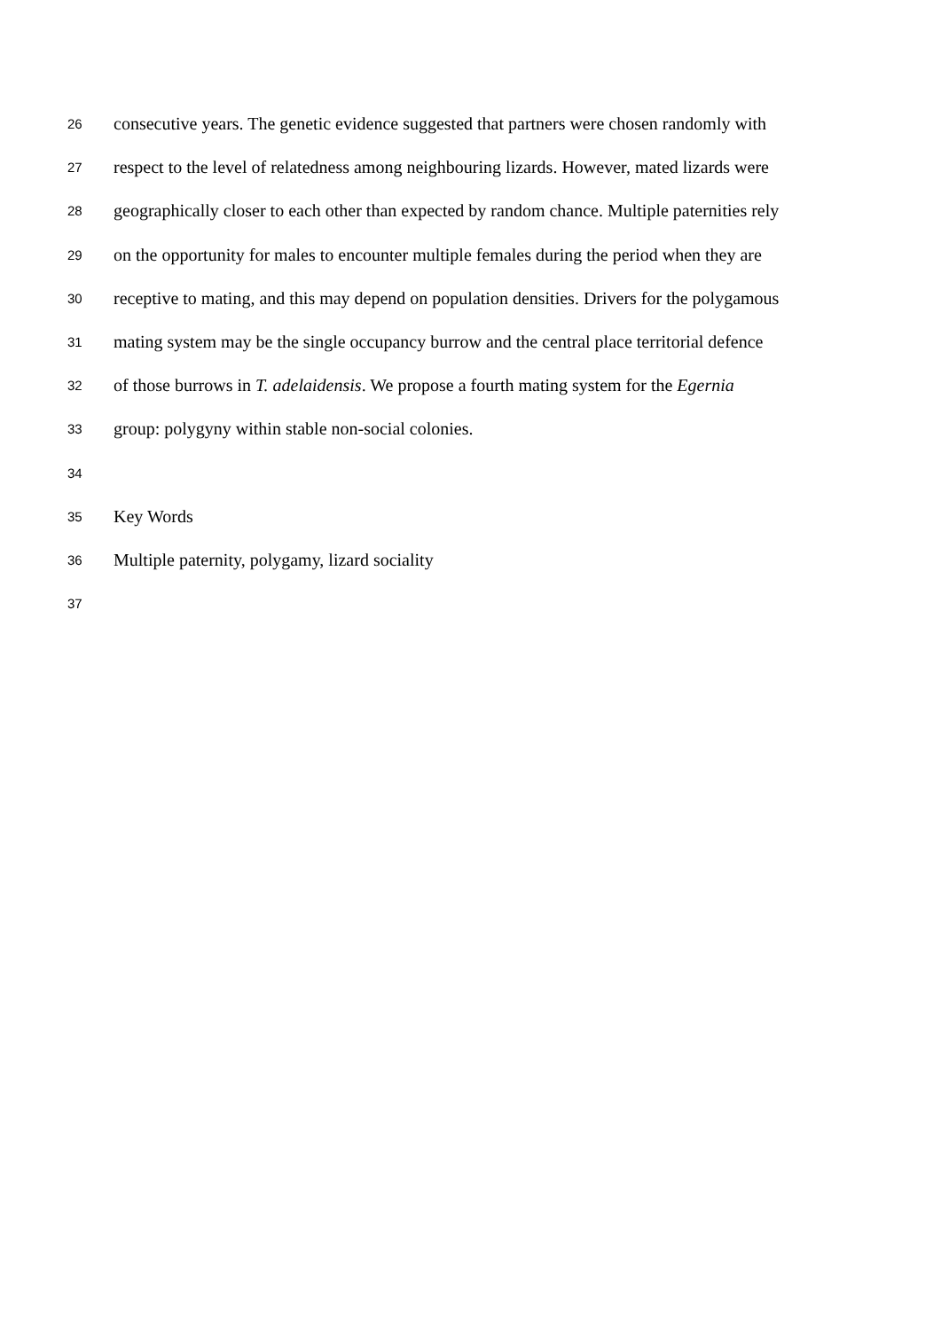26 consecutive years. The genetic evidence suggested that partners were chosen randomly with
27 respect to the level of relatedness among neighbouring lizards. However, mated lizards were
28 geographically closer to each other than expected by random chance. Multiple paternities rely
29 on the opportunity for males to encounter multiple females during the period when they are
30 receptive to mating, and this may depend on population densities. Drivers for the polygamous
31 mating system may be the single occupancy burrow and the central place territorial defence
32 of those burrows in T. adelaidensis. We propose a fourth mating system for the Egernia
33 group: polygyny within stable non-social colonies.
34
35 Key Words
36 Multiple paternity, polygamy, lizard sociality
37